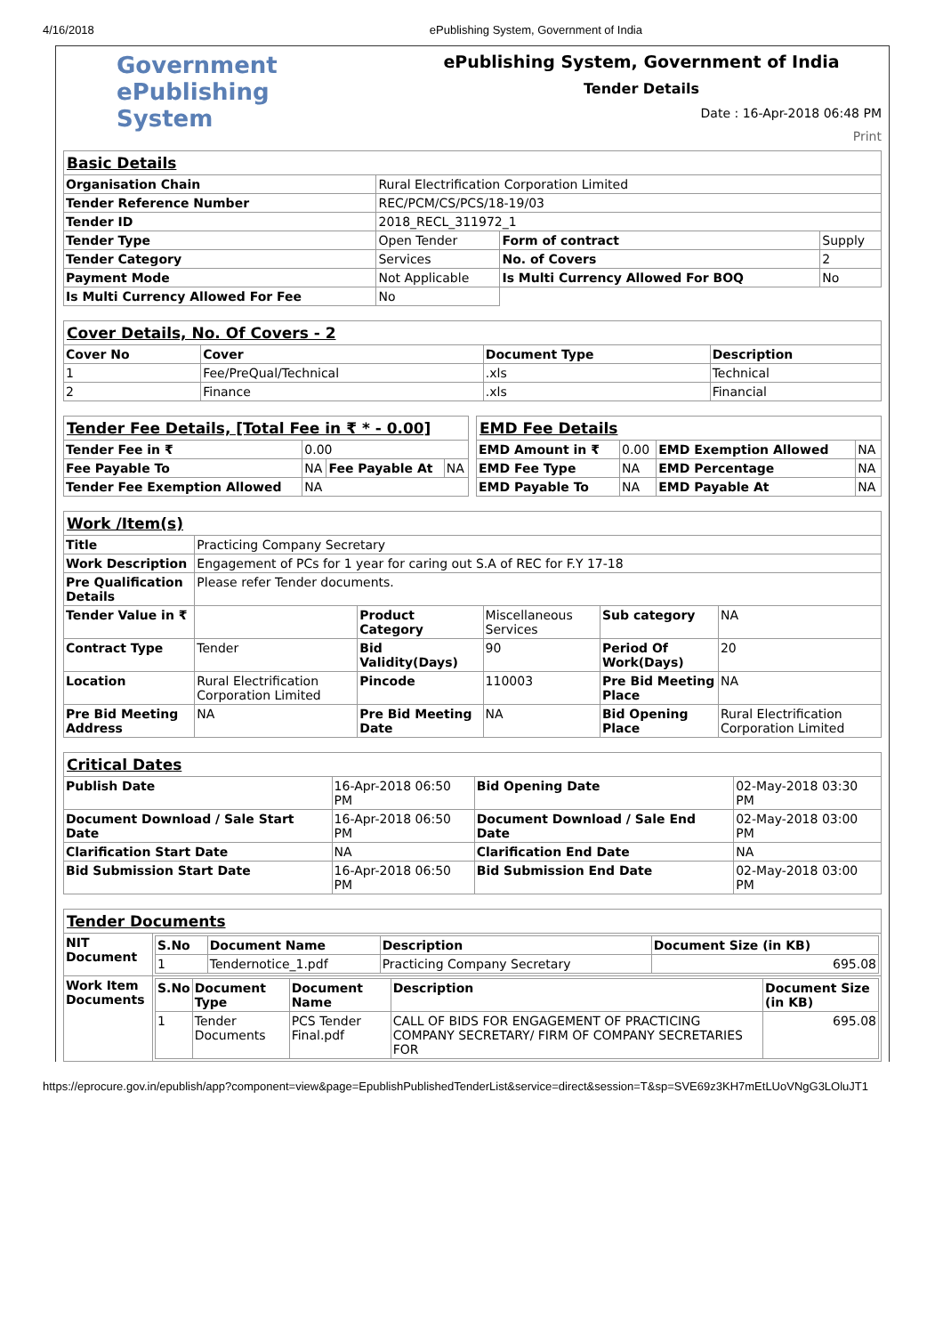4/16/2018 ePublishing System, Government of India
Government
ePublishing
System
ePublishing System, Government of India
Tender Details
Date : 16-Apr-2018 06:48 PM
Print
| Basic Details | | | |
| Organisation Chain | Rural Electrification Corporation Limited | | |
| Tender Reference Number | REC/PCM/CS/PCS/18-19/03 | | |
| Tender ID | 2018_RECL_311972_1 | | |
| Tender Type | Open Tender | Form of contract | Supply |
| Tender Category | Services | No. of Covers | 2 |
| Payment Mode | Not Applicable | Is Multi Currency Allowed For BOQ | No |
| Is Multi Currency Allowed For Fee | No | | |
| Cover Details, No. Of Covers - 2 | | | |
| Cover No | Cover | Document Type | Description |
| 1 | Fee/PreQual/Technical | .xls | Technical |
| 2 | Finance | .xls | Financial |
| Tender Fee Details, [Total Fee in ₹ * - 0.00] | | | |
| Tender Fee in ₹ | 0.00 | | |
| Fee Payable To | NA | Fee Payable At | NA |
| Tender Fee Exemption Allowed | NA | | |
| EMD Fee Details | | | |
| EMD Amount in ₹ | 0.00 | EMD Exemption Allowed | NA |
| EMD Fee Type | NA | EMD Percentage | NA |
| EMD Payable To | NA | EMD Payable At | NA |
| Work /Item(s) | | | | | |
| Title | Practicing Company Secretary | | | | |
| Work Description | Engagement of PCs for 1 year for caring out S.A of REC for F.Y 17-18 | | | | |
| Pre Qualification Details | Please refer Tender documents. | | | | |
| Tender Value in ₹ | | Product Category | Miscellaneous Services | Sub category | NA |
| Contract Type | Tender | Bid Validity(Days) | 90 | Period Of Work(Days) | 20 |
| Location | Rural Electrification Corporation Limited | Pincode | 110003 | Pre Bid Meeting Place | NA |
| Pre Bid Meeting Address | NA | Pre Bid Meeting Date | NA | Bid Opening Place | Rural Electrification Corporation Limited |
| Critical Dates | | | |
| Publish Date | 16-Apr-2018 06:50 PM | Bid Opening Date | 02-May-2018 03:30 PM |
| Document Download / Sale Start Date | 16-Apr-2018 06:50 PM | Document Download / Sale End Date | 02-May-2018 03:00 PM |
| Clarification Start Date | NA | Clarification End Date | NA |
| Bid Submission Start Date | 16-Apr-2018 06:50 PM | Bid Submission End Date | 02-May-2018 03:00 PM |
| Tender Documents | |
| NIT Document | / S.No / Document Name / Description / Document Size (in KB) / / --- / --- / --- / --- / / 1 / Tendernotice_1.pdf / Practicing Company Secretary / 695.08 / |
| Work Item Documents | / S.No / Document Type / Document Name / Description / Document Size (in KB) / / --- / --- / --- / --- / --- / / 1 / Tender Documents / PCS Tender Final.pdf / CALL OF BIDS FOR ENGAGEMENT OF PRACTICING COMPANY SECRETARY/ FIRM OF COMPANY SECRETARIES FOR / 695.08 / |
https://eprocure.gov.in/epublish/app?component=view&page=EpublishPublishedTenderList&service=direct&session=T&sp=SVE69z3KH7mEtLUoVNgG3LOluJT1